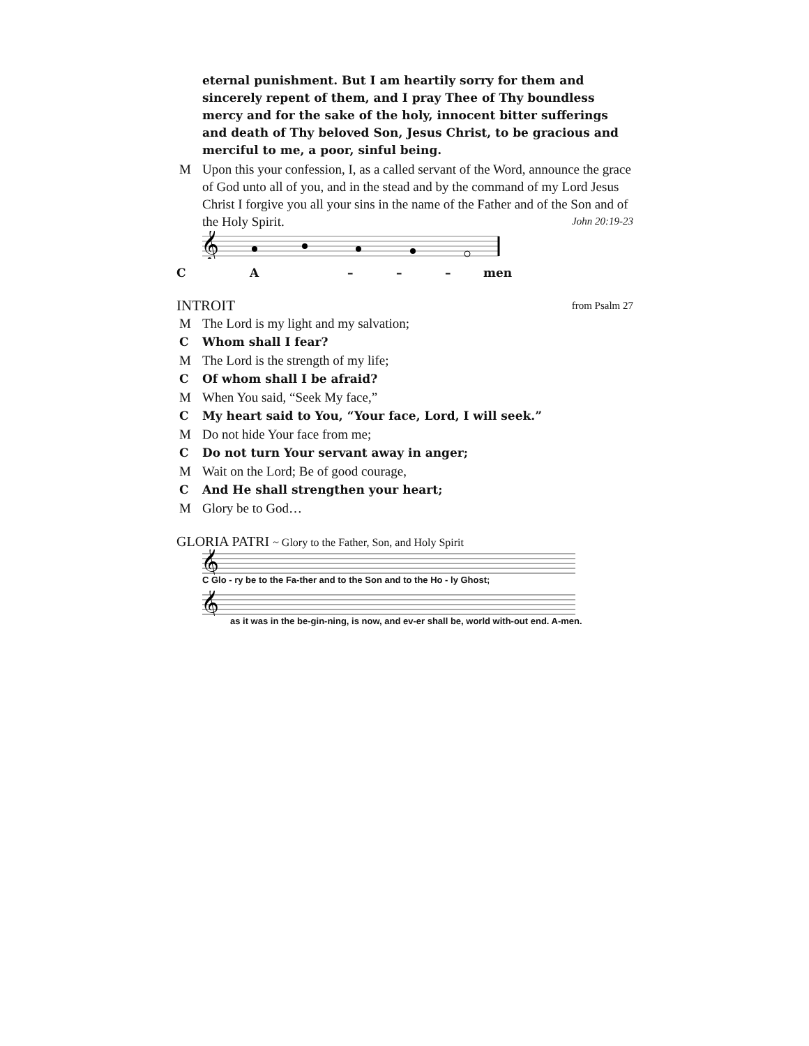eternal punishment. But I am heartily sorry for them and sincerely repent of them, and I pray Thee of Thy boundless mercy and for the sake of the holy, innocent bitter sufferings and death of Thy beloved Son, Jesus Christ, to be gracious and merciful to me, a poor, sinful being.
M Upon this your confession, I, as a called servant of the Word, announce the grace of God unto all of you, and in the stead and by the command of my Lord Jesus Christ I forgive you all your sins in the name of the Father and of the Son and of the Holy Spirit. John 20:19-23
𝄞
CA – – – men
INTROIT from Psalm 27
M The Lord is my light and my salvation;
C Whom shall I fear?
M The Lord is the strength of my life;
C Of whom shall I be afraid?
M When You said, “Seek My face,”
C My heart said to You, “Your face, Lord, I will seek.”
M Do not hide Your face from me;
C Do not turn Your servant away in anger;
M Wait on the Lord; Be of good courage,
C And He shall strengthen your heart;
M Glory be to God…
GLORIA PATRI ~ Glory to the Father, Son, and Holy Spirit
𝄞
C Glo - ry be to the Fa-ther and to the Son and to the Ho - ly Ghost;
𝄞
as it was in the be-gin-ning, is now, and ev-er shall be, world with-out end. A-men.